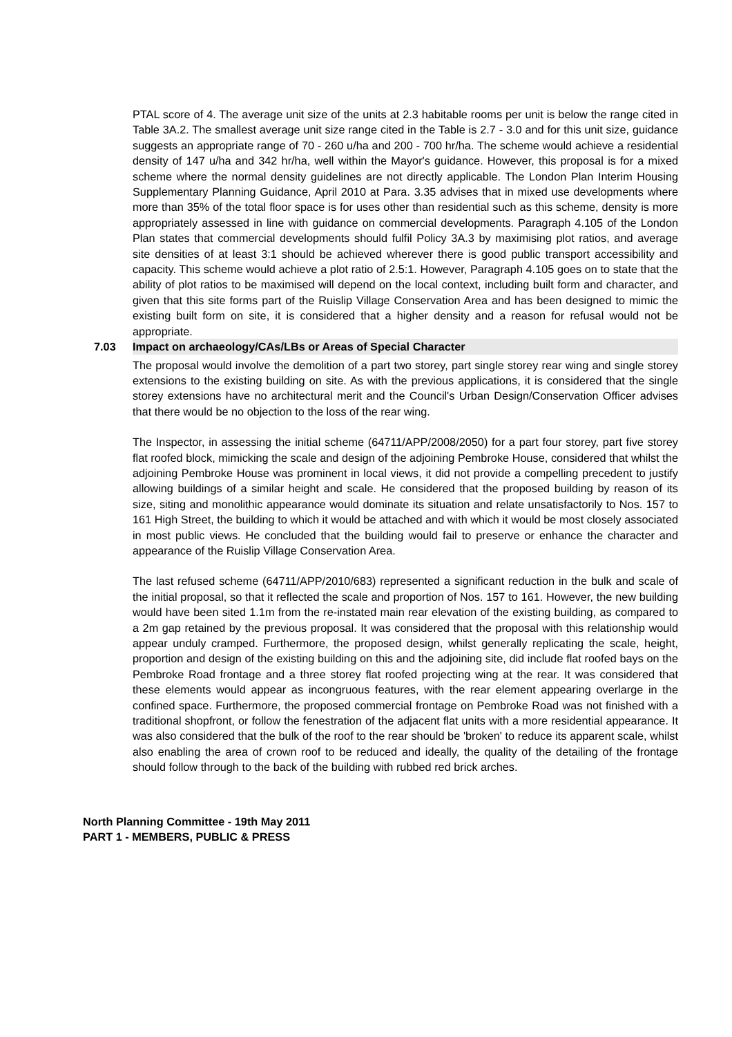PTAL score of 4. The average unit size of the units at 2.3 habitable rooms per unit is below the range cited in Table 3A.2. The smallest average unit size range cited in the Table is 2.7 - 3.0 and for this unit size, guidance suggests an appropriate range of 70 - 260 u/ha and 200 - 700 hr/ha. The scheme would achieve a residential density of 147 u/ha and 342 hr/ha, well within the Mayor's guidance. However, this proposal is for a mixed scheme where the normal density guidelines are not directly applicable. The London Plan Interim Housing Supplementary Planning Guidance, April 2010 at Para. 3.35 advises that in mixed use developments where more than 35% of the total floor space is for uses other than residential such as this scheme, density is more appropriately assessed in line with guidance on commercial developments. Paragraph 4.105 of the London Plan states that commercial developments should fulfil Policy 3A.3 by maximising plot ratios, and average site densities of at least 3:1 should be achieved wherever there is good public transport accessibility and capacity. This scheme would achieve a plot ratio of 2.5:1. However, Paragraph 4.105 goes on to state that the ability of plot ratios to be maximised will depend on the local context, including built form and character, and given that this site forms part of the Ruislip Village Conservation Area and has been designed to mimic the existing built form on site, it is considered that a higher density and a reason for refusal would not be appropriate.
7.03 Impact on archaeology/CAs/LBs or Areas of Special Character
The proposal would involve the demolition of a part two storey, part single storey rear wing and single storey extensions to the existing building on site. As with the previous applications, it is considered that the single storey extensions have no architectural merit and the Council's Urban Design/Conservation Officer advises that there would be no objection to the loss of the rear wing.
The Inspector, in assessing the initial scheme (64711/APP/2008/2050) for a part four storey, part five storey flat roofed block, mimicking the scale and design of the adjoining Pembroke House, considered that whilst the adjoining Pembroke House was prominent in local views, it did not provide a compelling precedent to justify allowing buildings of a similar height and scale. He considered that the proposed building by reason of its size, siting and monolithic appearance would dominate its situation and relate unsatisfactorily to Nos. 157 to 161 High Street, the building to which it would be attached and with which it would be most closely associated in most public views. He concluded that the building would fail to preserve or enhance the character and appearance of the Ruislip Village Conservation Area.
The last refused scheme (64711/APP/2010/683) represented a significant reduction in the bulk and scale of the initial proposal, so that it reflected the scale and proportion of Nos. 157 to 161. However, the new building would have been sited 1.1m from the re-instated main rear elevation of the existing building, as compared to a 2m gap retained by the previous proposal. It was considered that the proposal with this relationship would appear unduly cramped. Furthermore, the proposed design, whilst generally replicating the scale, height, proportion and design of the existing building on this and the adjoining site, did include flat roofed bays on the Pembroke Road frontage and a three storey flat roofed projecting wing at the rear. It was considered that these elements would appear as incongruous features, with the rear element appearing overlarge in the confined space. Furthermore, the proposed commercial frontage on Pembroke Road was not finished with a traditional shopfront, or follow the fenestration of the adjacent flat units with a more residential appearance. It was also considered that the bulk of the roof to the rear should be 'broken' to reduce its apparent scale, whilst also enabling the area of crown roof to be reduced and ideally, the quality of the detailing of the frontage should follow through to the back of the building with rubbed red brick arches.
North Planning Committee - 19th May 2011
PART 1 - MEMBERS, PUBLIC & PRESS